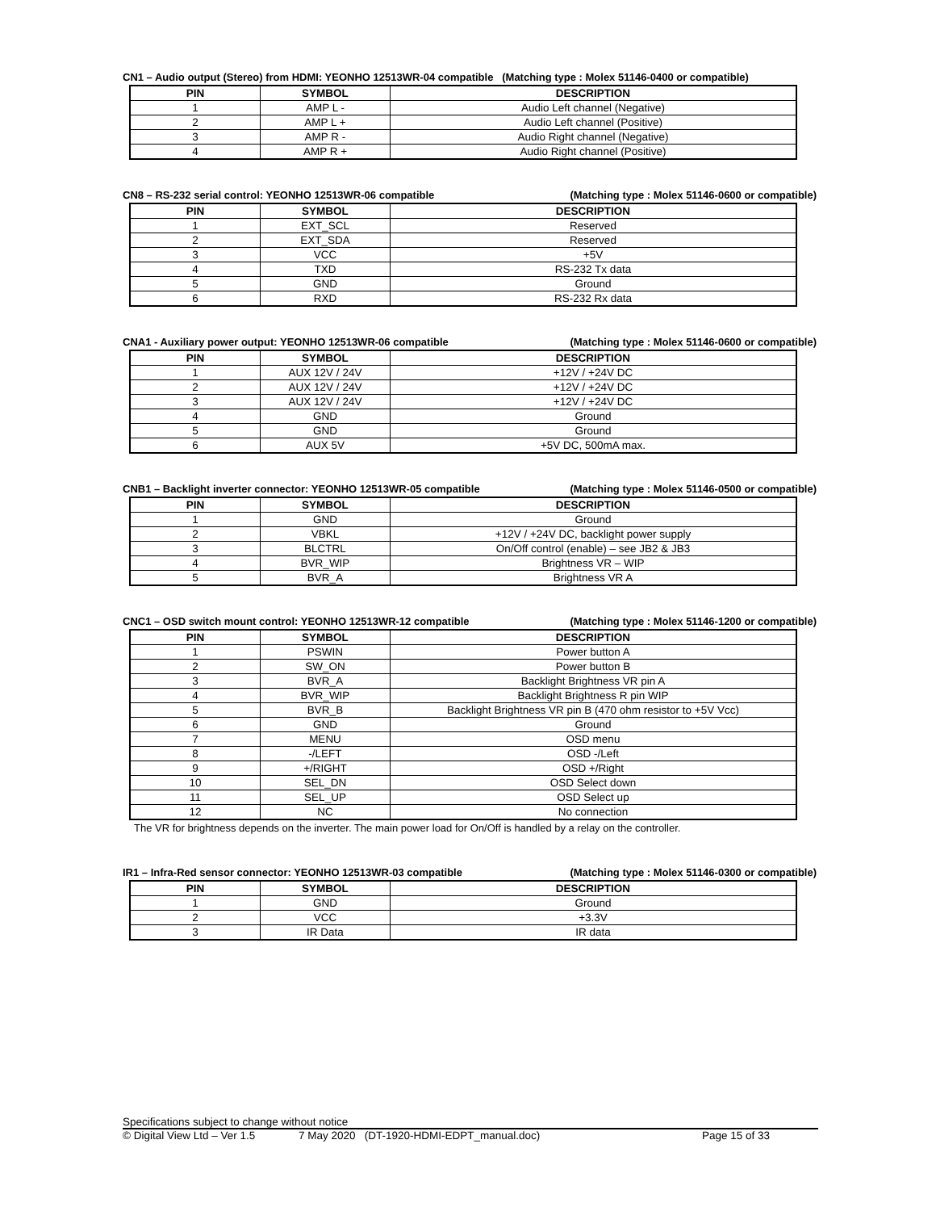CN1 – Audio output (Stereo) from HDMI: YEONHO 12513WR-04 compatible (Matching type : Molex 51146-0400 or compatible)
| PIN | SYMBOL | DESCRIPTION |
| --- | --- | --- |
| 1 | AMP L - | Audio Left channel (Negative) |
| 2 | AMP L + | Audio Left channel (Positive) |
| 3 | AMP R - | Audio Right channel (Negative) |
| 4 | AMP R + | Audio Right channel (Positive) |
CN8 – RS-232 serial control: YEONHO 12513WR-06 compatible (Matching type : Molex 51146-0600 or compatible)
| PIN | SYMBOL | DESCRIPTION |
| --- | --- | --- |
| 1 | EXT_SCL | Reserved |
| 2 | EXT_SDA | Reserved |
| 3 | VCC | +5V |
| 4 | TXD | RS-232 Tx data |
| 5 | GND | Ground |
| 6 | RXD | RS-232 Rx data |
CNA1 - Auxiliary power output: YEONHO 12513WR-06 compatible (Matching type : Molex 51146-0600 or compatible)
| PIN | SYMBOL | DESCRIPTION |
| --- | --- | --- |
| 1 | AUX 12V / 24V | +12V / +24V DC |
| 2 | AUX 12V / 24V | +12V / +24V DC |
| 3 | AUX 12V / 24V | +12V / +24V DC |
| 4 | GND | Ground |
| 5 | GND | Ground |
| 6 | AUX 5V | +5V DC, 500mA max. |
CNB1 – Backlight inverter connector: YEONHO 12513WR-05 compatible (Matching type : Molex 51146-0500 or compatible)
| PIN | SYMBOL | DESCRIPTION |
| --- | --- | --- |
| 1 | GND | Ground |
| 2 | VBKL | +12V / +24V DC, backlight power supply |
| 3 | BLCTRL | On/Off control (enable) – see JB2 & JB3 |
| 4 | BVR_WIP | Brightness VR – WIP |
| 5 | BVR_A | Brightness VR A |
CNC1 – OSD switch mount control: YEONHO 12513WR-12 compatible (Matching type : Molex 51146-1200 or compatible)
| PIN | SYMBOL | DESCRIPTION |
| --- | --- | --- |
| 1 | PSWIN | Power button A |
| 2 | SW_ON | Power button B |
| 3 | BVR_A | Backlight Brightness VR pin A |
| 4 | BVR_WIP | Backlight Brightness R pin WIP |
| 5 | BVR_B | Backlight Brightness VR pin B (470 ohm resistor to +5V Vcc) |
| 6 | GND | Ground |
| 7 | MENU | OSD menu |
| 8 | -/LEFT | OSD -/Left |
| 9 | +/RIGHT | OSD +/Right |
| 10 | SEL_DN | OSD Select down |
| 11 | SEL_UP | OSD Select up |
| 12 | NC | No connection |
The VR for brightness depends on the inverter. The main power load for On/Off is handled by a relay on the controller.
IR1 – Infra-Red sensor connector: YEONHO 12513WR-03 compatible (Matching type : Molex 51146-0300 or compatible)
| PIN | SYMBOL | DESCRIPTION |
| --- | --- | --- |
| 1 | GND | Ground |
| 2 | VCC | +3.3V |
| 3 | IR Data | IR data |
Specifications subject to change without notice
© Digital View Ltd – Ver 1.5 7 May 2020 (DT-1920-HDMI-EDPT_manual.doc) Page 15 of 33